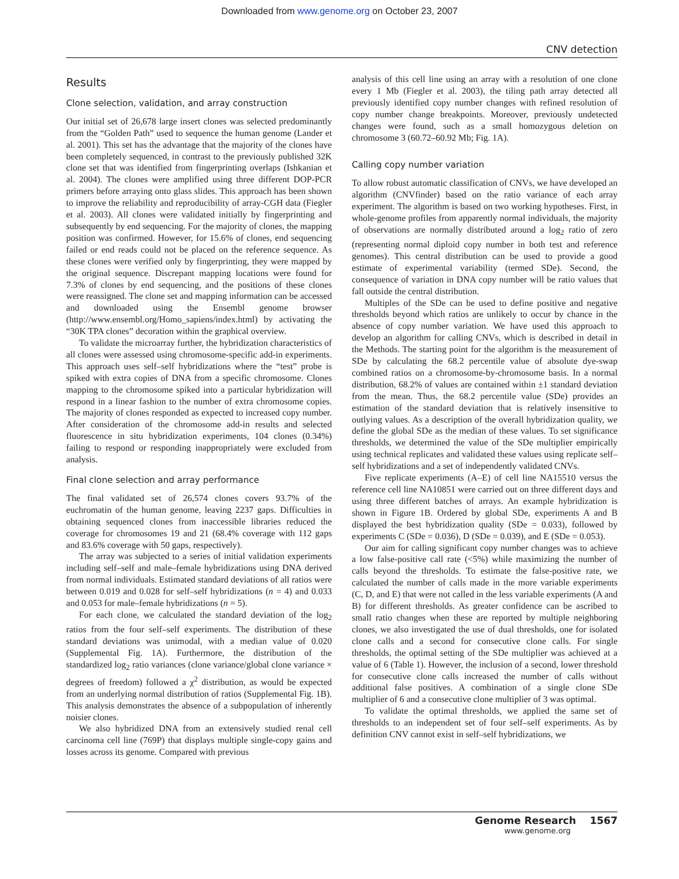Downloaded from www.genome.org on October 23, 2007
CNV detection
Results
Clone selection, validation, and array construction
Our initial set of 26,678 large insert clones was selected predominantly from the “Golden Path” used to sequence the human genome (Lander et al. 2001). This set has the advantage that the majority of the clones have been completely sequenced, in contrast to the previously published 32K clone set that was identified from fingerprinting overlaps (Ishkanian et al. 2004). The clones were amplified using three different DOP-PCR primers before arraying onto glass slides. This approach has been shown to improve the reliability and reproducibility of array-CGH data (Fiegler et al. 2003). All clones were validated initially by fingerprinting and subsequently by end sequencing. For the majority of clones, the mapping position was confirmed. However, for 15.6% of clones, end sequencing failed or end reads could not be placed on the reference sequence. As these clones were verified only by fingerprinting, they were mapped by the original sequence. Discrepant mapping locations were found for 7.3% of clones by end sequencing, and the positions of these clones were reassigned. The clone set and mapping information can be accessed and downloaded using the Ensembl genome browser (http://www.ensembl.org/Homo_sapiens/index.html) by activating the “30K TPA clones” decoration within the graphical overview.
To validate the microarray further, the hybridization characteristics of all clones were assessed using chromosome-specific add-in experiments. This approach uses self–self hybridizations where the “test” probe is spiked with extra copies of DNA from a specific chromosome. Clones mapping to the chromosome spiked into a particular hybridization will respond in a linear fashion to the number of extra chromosome copies. The majority of clones responded as expected to increased copy number. After consideration of the chromosome add-in results and selected fluorescence in situ hybridization experiments, 104 clones (0.34%) failing to respond or responding inappropriately were excluded from analysis.
Final clone selection and array performance
The final validated set of 26,574 clones covers 93.7% of the euchromatin of the human genome, leaving 2237 gaps. Difficulties in obtaining sequenced clones from inaccessible libraries reduced the coverage for chromosomes 19 and 21 (68.4% coverage with 112 gaps and 83.6% coverage with 50 gaps, respectively).
The array was subjected to a series of initial validation experiments including self–self and male–female hybridizations using DNA derived from normal individuals. Estimated standard deviations of all ratios were between 0.019 and 0.028 for self–self hybridizations (n = 4) and 0.033 and 0.053 for male–female hybridizations (n = 5).
For each clone, we calculated the standard deviation of the log<sub>2</sub> ratios from the four self–self experiments. The distribution of these standard deviations was unimodal, with a median value of 0.020 (Supplemental Fig. 1A). Furthermore, the distribution of the standardized log<sub>2</sub> ratio variances (clone variance/global clone variance × degrees of freedom) followed a χ<sup>2</sup> distribution, as would be expected from an underlying normal distribution of ratios (Supplemental Fig. 1B). This analysis demonstrates the absence of a subpopulation of inherently noisier clones.
We also hybridized DNA from an extensively studied renal cell carcinoma cell line (769P) that displays multiple single-copy gains and losses across its genome. Compared with previous
analysis of this cell line using an array with a resolution of one clone every 1 Mb (Fiegler et al. 2003), the tiling path array detected all previously identified copy number changes with refined resolution of copy number change breakpoints. Moreover, previously undetected changes were found, such as a small homozygous deletion on chromosome 3 (60.72–60.92 Mb; Fig. 1A).
Calling copy number variation
To allow robust automatic classification of CNVs, we have developed an algorithm (CNVfinder) based on the ratio variance of each array experiment. The algorithm is based on two working hypotheses. First, in whole-genome profiles from apparently normal individuals, the majority of observations are normally distributed around a log<sub>2</sub> ratio of zero (representing normal diploid copy number in both test and reference genomes). This central distribution can be used to provide a good estimate of experimental variability (termed SDe). Second, the consequence of variation in DNA copy number will be ratio values that fall outside the central distribution.
Multiples of the SDe can be used to define positive and negative thresholds beyond which ratios are unlikely to occur by chance in the absence of copy number variation. We have used this approach to develop an algorithm for calling CNVs, which is described in detail in the Methods. The starting point for the algorithm is the measurement of SDe by calculating the 68.2 percentile value of absolute dye-swap combined ratios on a chromosome-by-chromosome basis. In a normal distribution, 68.2% of values are contained within ±1 standard deviation from the mean. Thus, the 68.2 percentile value (SDe) provides an estimation of the standard deviation that is relatively insensitive to outlying values. As a description of the overall hybridization quality, we define the global SDe as the median of these values. To set significance thresholds, we determined the value of the SDe multiplier empirically using technical replicates and validated these values using replicate self–self hybridizations and a set of independently validated CNVs.
Five replicate experiments (A–E) of cell line NA15510 versus the reference cell line NA10851 were carried out on three different days and using three different batches of arrays. An example hybridization is shown in Figure 1B. Ordered by global SDe, experiments A and B displayed the best hybridization quality (SDe = 0.033), followed by experiments C (SDe = 0.036), D (SDe = 0.039), and E (SDe = 0.053).
Our aim for calling significant copy number changes was to achieve a low false-positive call rate (<5%) while maximizing the number of calls beyond the thresholds. To estimate the false-positive rate, we calculated the number of calls made in the more variable experiments (C, D, and E) that were not called in the less variable experiments (A and B) for different thresholds. As greater confidence can be ascribed to small ratio changes when these are reported by multiple neighboring clones, we also investigated the use of dual thresholds, one for isolated clone calls and a second for consecutive clone calls. For single thresholds, the optimal setting of the SDe multiplier was achieved at a value of 6 (Table 1). However, the inclusion of a second, lower threshold for consecutive clone calls increased the number of calls without additional false positives. A combination of a single clone SDe multiplier of 6 and a consecutive clone multiplier of 3 was optimal.
To validate the optimal thresholds, we applied the same set of thresholds to an independent set of four self–self experiments. As by definition CNV cannot exist in self–self hybridizations, we
Genome Research 1567
www.genome.org